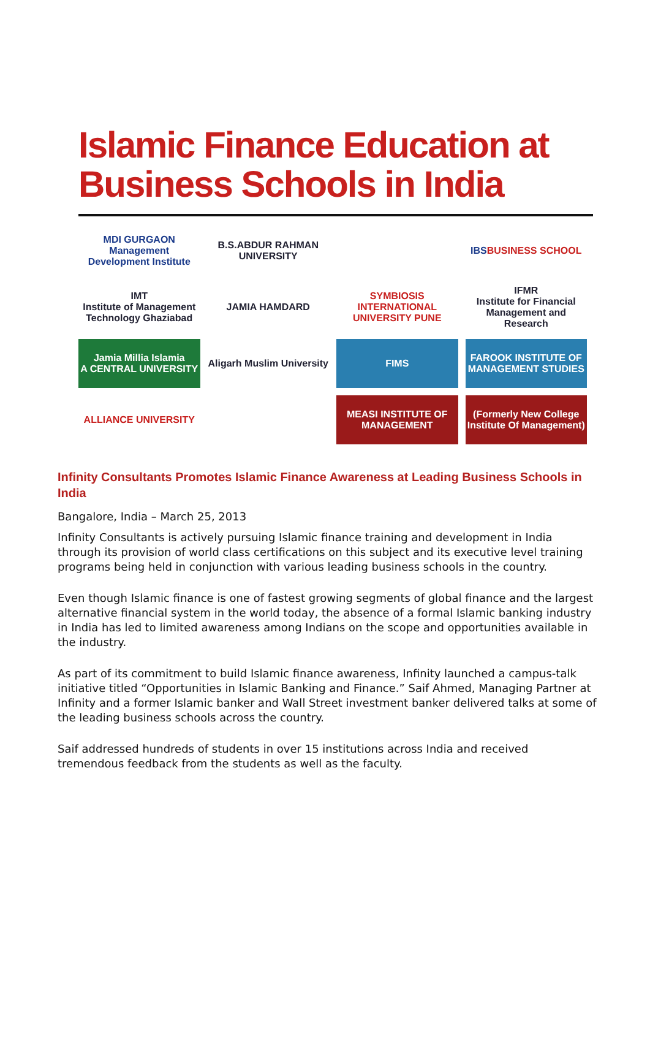Islamic Finance Education at
Business Schools in India
MDI GURGAON
Management Development Institute
B.S.ABDUR RAHMAN UNIVERSITY
IBS
BUSINESS SCHOOL
IMT
Institute of Management Technology Ghaziabad
JAMIA HAMDARD
SYMBIOSIS INTERNATIONAL UNIVERSITY PUNE
IFMR
Institute for Financial Management and Research
Jamia Millia Islamia
A CENTRAL UNIVERSITY
Aligarh Muslim University
FIMS
FAROOK INSTITUTE OF MANAGEMENT STUDIES
ALLIANCE UNIVERSITY
MEASI INSTITUTE OF MANAGEMENT
(Formerly New College Institute Of Management)
Infinity Consultants Promotes Islamic Finance Awareness at Leading Business Schools in India
Bangalore, India – March 25, 2013
Infinity Consultants is actively pursuing Islamic finance training and development in India through its provision of world class certifications on this subject and its executive level training programs being held in conjunction with various leading business schools in the country.
Even though Islamic finance is one of fastest growing segments of global finance and the largest alternative financial system in the world today, the absence of a formal Islamic banking industry in India has led to limited awareness among Indians on the scope and opportunities available in the industry.
As part of its commitment to build Islamic finance awareness, Infinity launched a campus-talk initiative titled “Opportunities in Islamic Banking and Finance.” Saif Ahmed, Managing Partner at Infinity and a former Islamic banker and Wall Street investment banker delivered talks at some of the leading business schools across the country.
Saif addressed hundreds of students in over 15 institutions across India and received tremendous feedback from the students as well as the faculty.